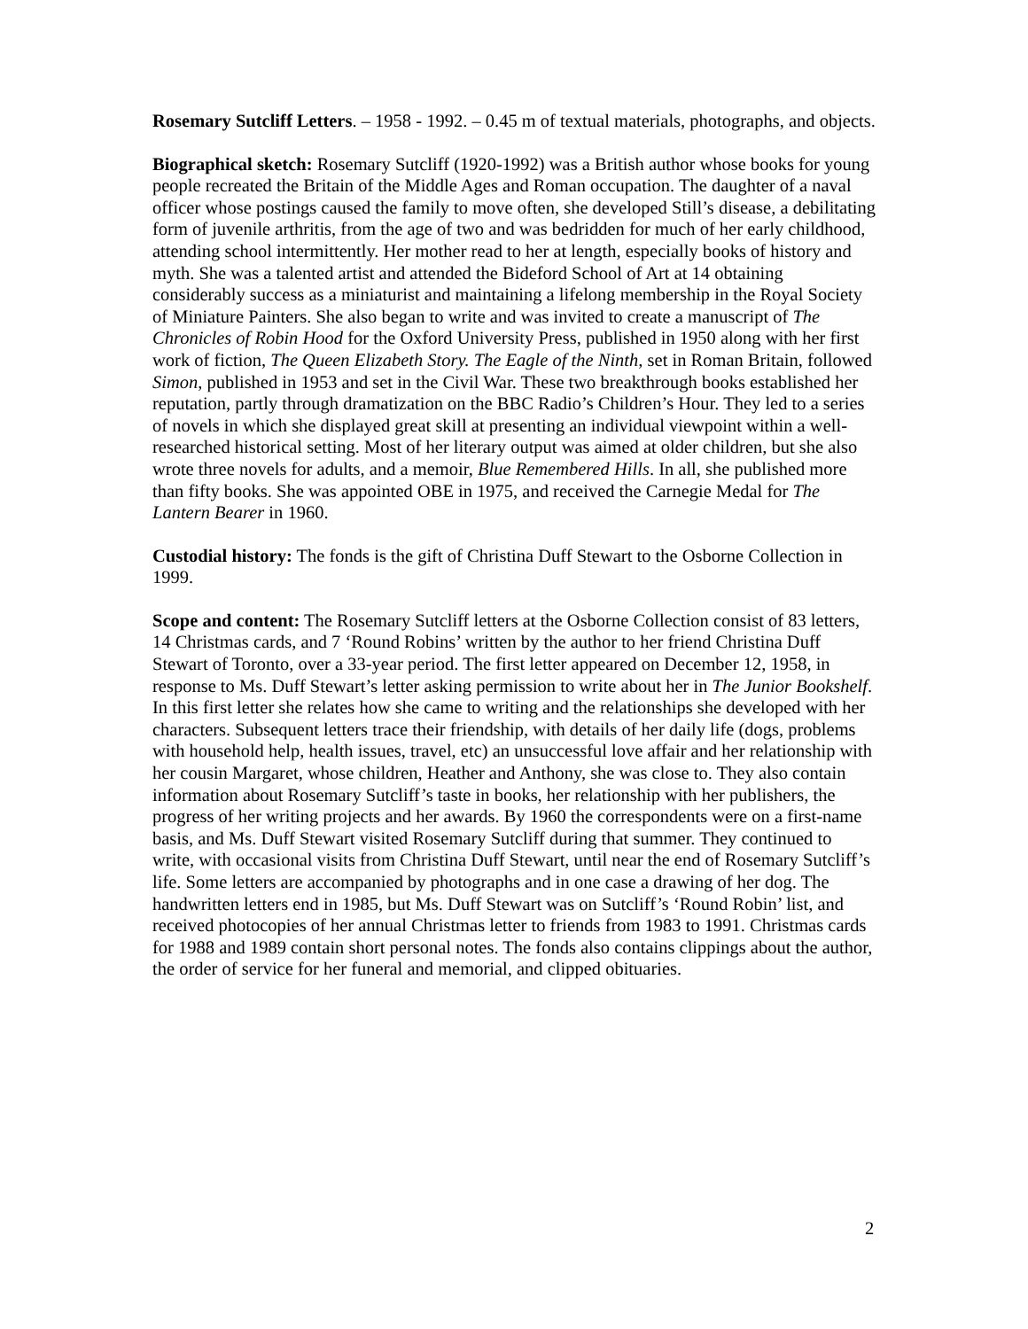Rosemary Sutcliff Letters. – 1958 - 1992. – 0.45 m of textual materials, photographs, and objects.
Biographical sketch: Rosemary Sutcliff (1920-1992) was a British author whose books for young people recreated the Britain of the Middle Ages and Roman occupation. The daughter of a naval officer whose postings caused the family to move often, she developed Still’s disease, a debilitating form of juvenile arthritis, from the age of two and was bedridden for much of her early childhood, attending school intermittently. Her mother read to her at length, especially books of history and myth. She was a talented artist and attended the Bideford School of Art at 14 obtaining considerably success as a miniaturist and maintaining a lifelong membership in the Royal Society of Miniature Painters. She also began to write and was invited to create a manuscript of The Chronicles of Robin Hood for the Oxford University Press, published in 1950 along with her first work of fiction, The Queen Elizabeth Story. The Eagle of the Ninth, set in Roman Britain, followed Simon, published in 1953 and set in the Civil War. These two breakthrough books established her reputation, partly through dramatization on the BBC Radio’s Children’s Hour. They led to a series of novels in which she displayed great skill at presenting an individual viewpoint within a well-researched historical setting. Most of her literary output was aimed at older children, but she also wrote three novels for adults, and a memoir, Blue Remembered Hills. In all, she published more than fifty books. She was appointed OBE in 1975, and received the Carnegie Medal for The Lantern Bearer in 1960.
Custodial history: The fonds is the gift of Christina Duff Stewart to the Osborne Collection in 1999.
Scope and content: The Rosemary Sutcliff letters at the Osborne Collection consist of 83 letters, 14 Christmas cards, and 7 ‘Round Robins’ written by the author to her friend Christina Duff Stewart of Toronto, over a 33-year period. The first letter appeared on December 12, 1958, in response to Ms. Duff Stewart’s letter asking permission to write about her in The Junior Bookshelf. In this first letter she relates how she came to writing and the relationships she developed with her characters. Subsequent letters trace their friendship, with details of her daily life (dogs, problems with household help, health issues, travel, etc) an unsuccessful love affair and her relationship with her cousin Margaret, whose children, Heather and Anthony, she was close to. They also contain information about Rosemary Sutcliff’s taste in books, her relationship with her publishers, the progress of her writing projects and her awards. By 1960 the correspondents were on a first-name basis, and Ms. Duff Stewart visited Rosemary Sutcliff during that summer. They continued to write, with occasional visits from Christina Duff Stewart, until near the end of Rosemary Sutcliff’s life. Some letters are accompanied by photographs and in one case a drawing of her dog. The handwritten letters end in 1985, but Ms. Duff Stewart was on Sutcliff’s ‘Round Robin’ list, and received photocopies of her annual Christmas letter to friends from 1983 to 1991. Christmas cards for 1988 and 1989 contain short personal notes. The fonds also contains clippings about the author, the order of service for her funeral and memorial, and clipped obituaries.
2